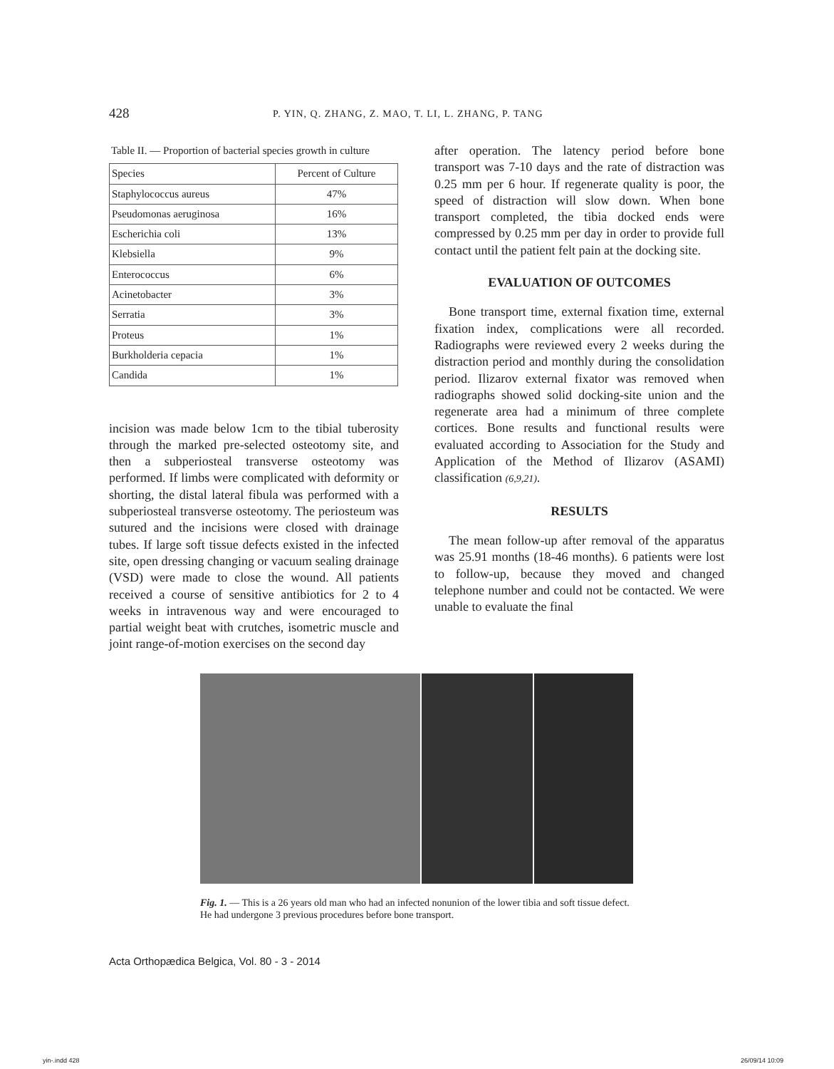428 P. YIN, Q. ZHANG, Z. MAO, T. LI, L. ZHANG, P. TANG
Table II. — Proportion of bacterial species growth in culture
| Species | Percent of Culture |
| --- | --- |
| Staphylococcus aureus | 47% |
| Pseudomonas aeruginosa | 16% |
| Escherichia coli | 13% |
| Klebsiella | 9% |
| Enterococcus | 6% |
| Acinetobacter | 3% |
| Serratia | 3% |
| Proteus | 1% |
| Burkholderia cepacia | 1% |
| Candida | 1% |
incision was made below 1cm to the tibial tuberosity through the marked pre-selected osteotomy site, and then a subperiosteal transverse osteotomy was performed. If limbs were complicated with deformity or shorting, the distal lateral fibula was performed with a subperiosteal transverse osteotomy. The periosteum was sutured and the incisions were closed with drainage tubes. If large soft tissue defects existed in the infected site, open dressing changing or vacuum sealing drainage (VSD) were made to close the wound. All patients received a course of sensitive antibiotics for 2 to 4 weeks in intravenous way and were encouraged to partial weight beat with crutches, isometric muscle and joint range-of-motion exercises on the second day
after operation. The latency period before bone transport was 7-10 days and the rate of distraction was 0.25 mm per 6 hour. If regenerate quality is poor, the speed of distraction will slow down. When bone transport completed, the tibia docked ends were compressed by 0.25 mm per day in order to provide full contact until the patient felt pain at the docking site.
EVALUATION OF OUTCOMES
Bone transport time, external fixation time, external fixation index, complications were all recorded. Radiographs were reviewed every 2 weeks during the distraction period and monthly during the consolidation period. Ilizarov external fixator was removed when radiographs showed solid docking-site union and the regenerate area had a minimum of three complete cortices. Bone results and functional results were evaluated according to Association for the Study and Application of the Method of Ilizarov (ASAMI) classification (6,9,21).
RESULTS
The mean follow-up after removal of the apparatus was 25.91 months (18-46 months). 6 patients were lost to follow-up, because they moved and changed telephone number and could not be contacted. We were unable to evaluate the final
Fig. 1. — This is a 26 years old man who had an infected nonunion of the lower tibia and soft tissue defect. He had undergone 3 previous procedures before bone transport.
Acta Orthopædica Belgica, Vol. 80 - 3 - 2014
yin-.indd 428 26/09/14 10:09